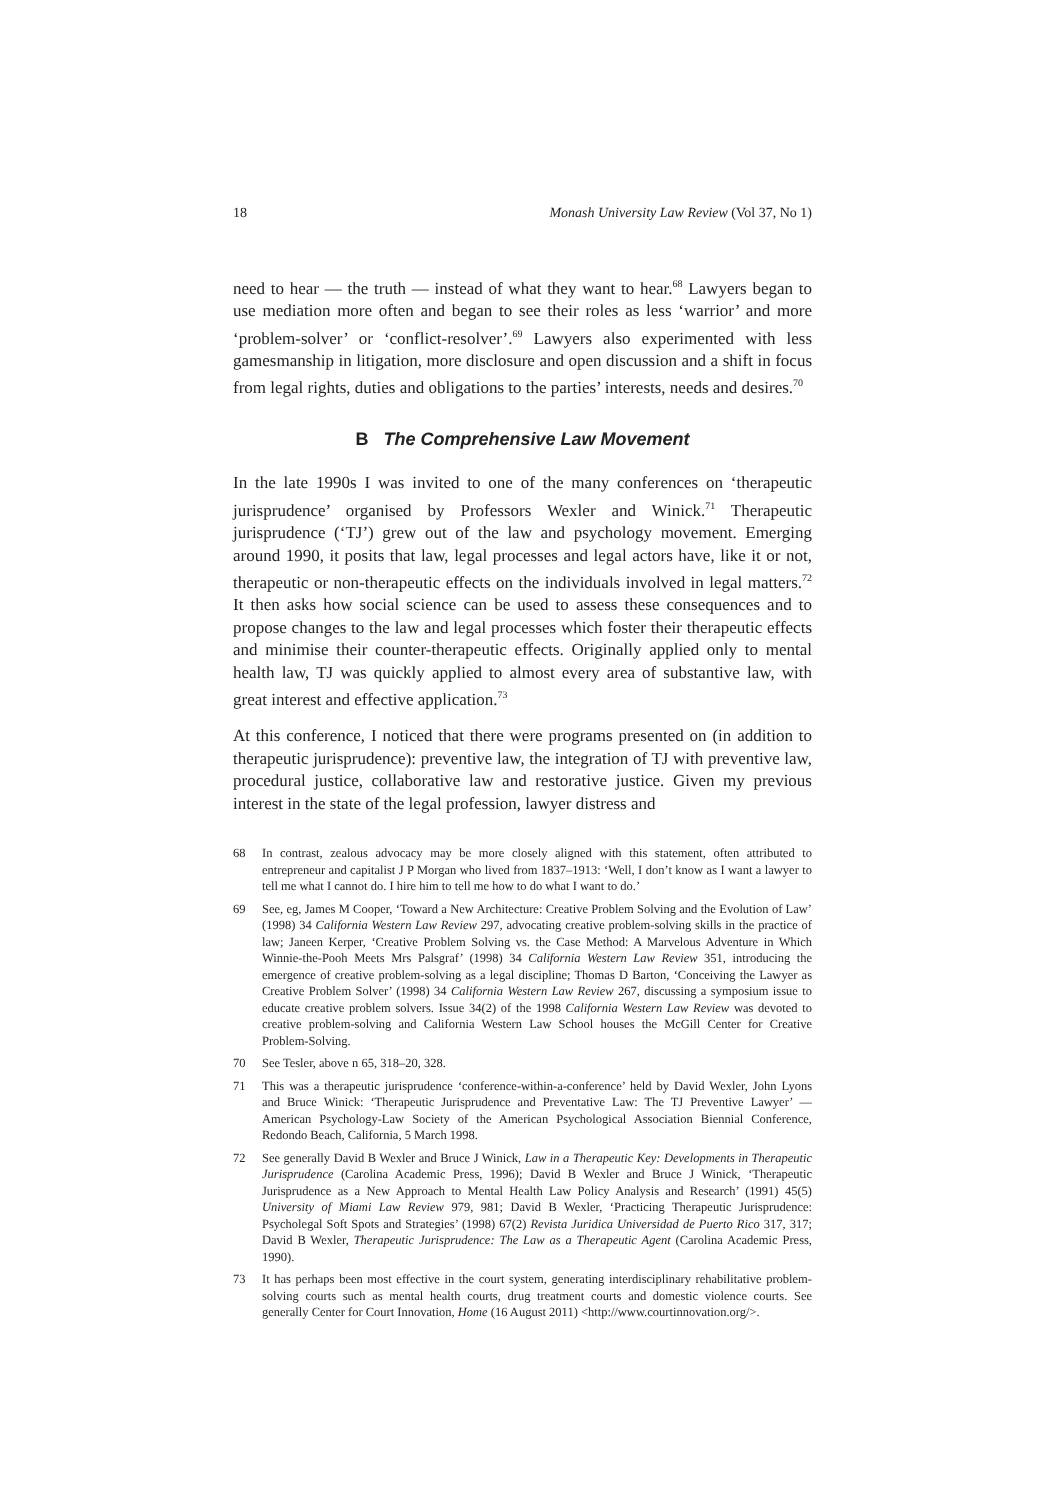18 Monash University Law Review (Vol 37, No 1)
need to hear — the truth — instead of what they want to hear.<sup>68</sup> Lawyers began to use mediation more often and began to see their roles as less ‘warrior’ and more ‘problem-solver’ or ‘conflict-resolver’.<sup>69</sup> Lawyers also experimented with less gamesmanship in litigation, more disclosure and open discussion and a shift in focus from legal rights, duties and obligations to the parties’ interests, needs and desires.<sup>70</sup>
B The Comprehensive Law Movement
In the late 1990s I was invited to one of the many conferences on ‘therapeutic jurisprudence’ organised by Professors Wexler and Winick.<sup>71</sup> Therapeutic jurisprudence (‘TJ’) grew out of the law and psychology movement. Emerging around 1990, it posits that law, legal processes and legal actors have, like it or not, therapeutic or non-therapeutic effects on the individuals involved in legal matters.<sup>72</sup> It then asks how social science can be used to assess these consequences and to propose changes to the law and legal processes which foster their therapeutic effects and minimise their counter-therapeutic effects. Originally applied only to mental health law, TJ was quickly applied to almost every area of substantive law, with great interest and effective application.<sup>73</sup>
At this conference, I noticed that there were programs presented on (in addition to therapeutic jurisprudence): preventive law, the integration of TJ with preventive law, procedural justice, collaborative law and restorative justice. Given my previous interest in the state of the legal profession, lawyer distress and
68 In contrast, zealous advocacy may be more closely aligned with this statement, often attributed to entrepreneur and capitalist J P Morgan who lived from 1837–1913: ‘Well, I don’t know as I want a lawyer to tell me what I cannot do. I hire him to tell me how to do what I want to do.’
69 See, eg, James M Cooper, ‘Toward a New Architecture: Creative Problem Solving and the Evolution of Law’ (1998) 34 California Western Law Review 297, advocating creative problem-solving skills in the practice of law; Janeen Kerper, ‘Creative Problem Solving vs. the Case Method: A Marvelous Adventure in Which Winnie-the-Pooh Meets Mrs Palsgraf’ (1998) 34 California Western Law Review 351, introducing the emergence of creative problem-solving as a legal discipline; Thomas D Barton, ‘Conceiving the Lawyer as Creative Problem Solver’ (1998) 34 California Western Law Review 267, discussing a symposium issue to educate creative problem solvers. Issue 34(2) of the 1998 California Western Law Review was devoted to creative problem-solving and California Western Law School houses the McGill Center for Creative Problem-Solving.
70 See Tesler, above n 65, 318–20, 328.
71 This was a therapeutic jurisprudence ‘conference-within-a-conference’ held by David Wexler, John Lyons and Bruce Winick: ‘Therapeutic Jurisprudence and Preventative Law: The TJ Preventive Lawyer’ — American Psychology-Law Society of the American Psychological Association Biennial Conference, Redondo Beach, California, 5 March 1998.
72 See generally David B Wexler and Bruce J Winick, Law in a Therapeutic Key: Developments in Therapeutic Jurisprudence (Carolina Academic Press, 1996); David B Wexler and Bruce J Winick, ‘Therapeutic Jurisprudence as a New Approach to Mental Health Law Policy Analysis and Research’ (1991) 45(5) University of Miami Law Review 979, 981; David B Wexler, ‘Practicing Therapeutic Jurisprudence: Psycholegal Soft Spots and Strategies’ (1998) 67(2) Revista Juridica Universidad de Puerto Rico 317, 317; David B Wexler, Therapeutic Jurisprudence: The Law as a Therapeutic Agent (Carolina Academic Press, 1990).
73 It has perhaps been most effective in the court system, generating interdisciplinary rehabilitative problem-solving courts such as mental health courts, drug treatment courts and domestic violence courts. See generally Center for Court Innovation, Home (16 August 2011) <http://www.courtinnovation.org/>.